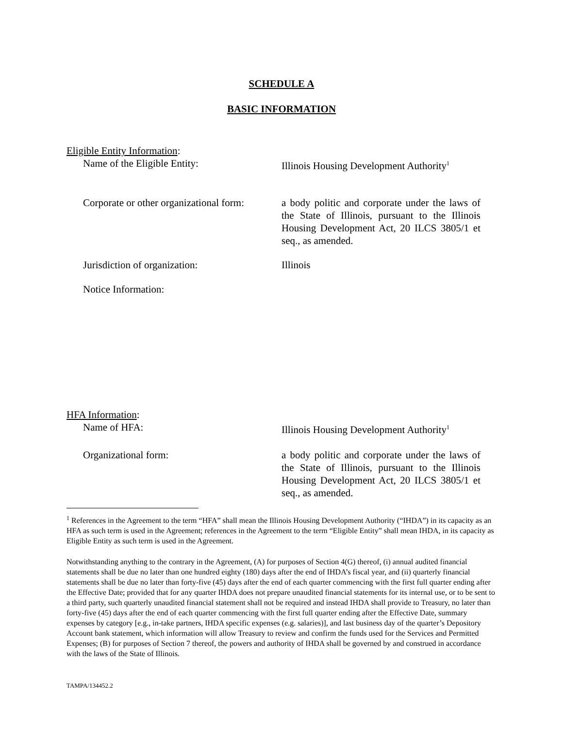SCHEDULE A
BASIC INFORMATION
Eligible Entity Information:
Name of the Eligible Entity: Illinois Housing Development Authority<sup>1</sup>
Corporate or other organizational form:
a body politic and corporate under the laws of the State of Illinois, pursuant to the Illinois Housing Development Act, 20 ILCS 3805/1 et seq., as amended.
Jurisdiction of organization: Illinois
Notice Information:
HFA Information:
Name of HFA: Illinois Housing Development Authority<sup>1</sup>
Organizational form: a body politic and corporate under the laws of the State of Illinois, pursuant to the Illinois Housing Development Act, 20 ILCS 3805/1 et seq., as amended.
<sup>1</sup> References in the Agreement to the term “HFA” shall mean the Illinois Housing Development Authority (“IHDA”) in its capacity as an HFA as such term is used in the Agreement; references in the Agreement to the term “Eligible Entity” shall mean IHDA, in its capacity as Eligible Entity as such term is used in the Agreement.
Notwithstanding anything to the contrary in the Agreement, (A) for purposes of Section 4(G) thereof, (i) annual audited financial statements shall be due no later than one hundred eighty (180) days after the end of IHDA’s fiscal year, and (ii) quarterly financial statements shall be due no later than forty-five (45) days after the end of each quarter commencing with the first full quarter ending after the Effective Date; provided that for any quarter IHDA does not prepare unaudited financial statements for its internal use, or to be sent to a third party, such quarterly unaudited financial statement shall not be required and instead IHDA shall provide to Treasury, no later than forty-five (45) days after the end of each quarter commencing with the first full quarter ending after the Effective Date, summary expenses by category [e.g., in-take partners, IHDA specific expenses (e.g. salaries)], and last business day of the quarter’s Depository Account bank statement, which information will allow Treasury to review and confirm the funds used for the Services and Permitted Expenses; (B) for purposes of Section 7 thereof, the powers and authority of IHDA shall be governed by and construed in accordance with the laws of the State of Illinois.
TAMPA/134452.2